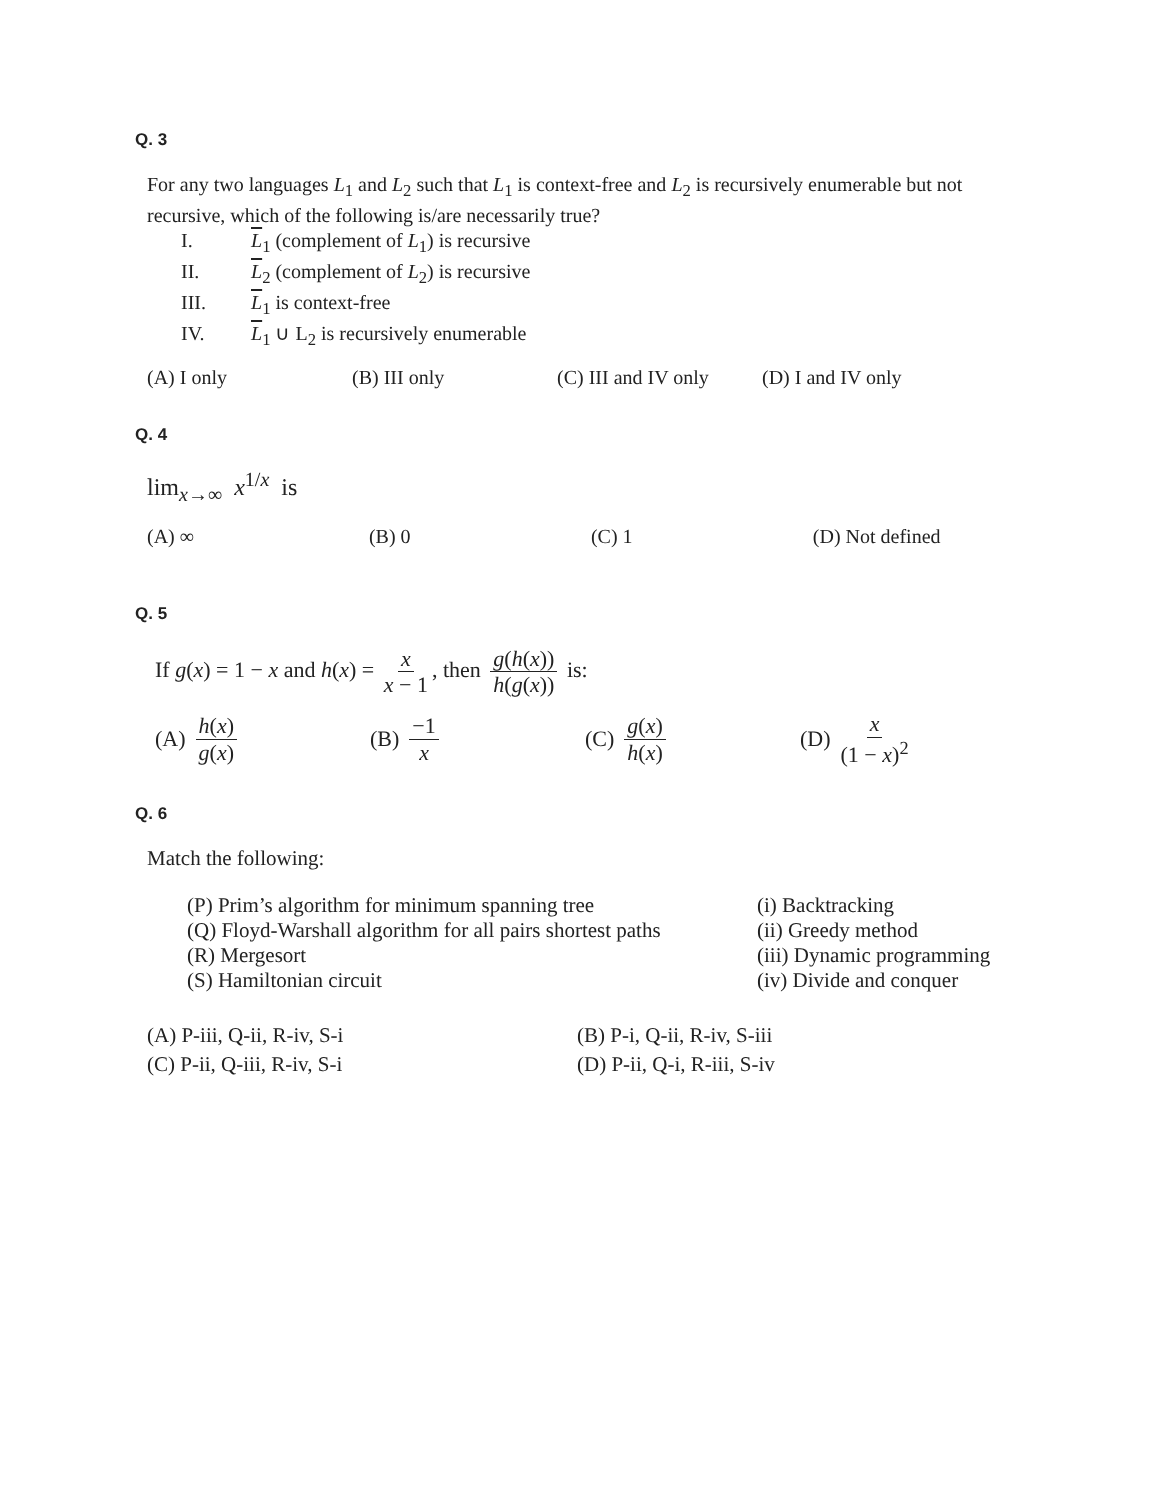Q. 3
For any two languages L<sub>1</sub> and L<sub>2</sub> such that L<sub>1</sub> is context-free and L<sub>2</sub> is recursively enumerable but not recursive, which of the following is/are necessarily true?
I. L<sub>1</sub> (complement of L<sub>1</sub>) is recursive
II. L<sub>2</sub> (complement of L<sub>2</sub>) is recursive
III. L<sub>1</sub> is context-free
IV. L<sub>1</sub> ∪ L<sub>2</sub> is recursively enumerable
(A) I only (B) III only (C) III and IV only
(D) I and IV only
Q. 4
lim<sub>x→∞</sub> x<sup>1/x</sup> is
(A) ∞ (B) 0 (C) 1 (D) Not defined
Q. 5
If g(x) = 1 − x and h(x) = x x − 1, then g(h(x)) h(g(x)) is:
(A) h(x) g(x) (B) −1 x (C) g(x) h(x) (D) x (1 − x)<sup>2</sup>
Q. 6
Match the following:
(P) Prim’s algorithm for minimum spanning tree
(Q) Floyd-Warshall algorithm for all pairs shortest paths
(R) Mergesort
(S) Hamiltonian circuit
(i) Backtracking
(ii) Greedy method
(iii) Dynamic programming
(iv) Divide and conquer
(A) P-iii, Q-ii, R-iv, S-i
(B) P-i, Q-ii, R-iv, S-iii
(C) P-ii, Q-iii, R-iv, S-i
(D) P-ii, Q-i, R-iii, S-iv